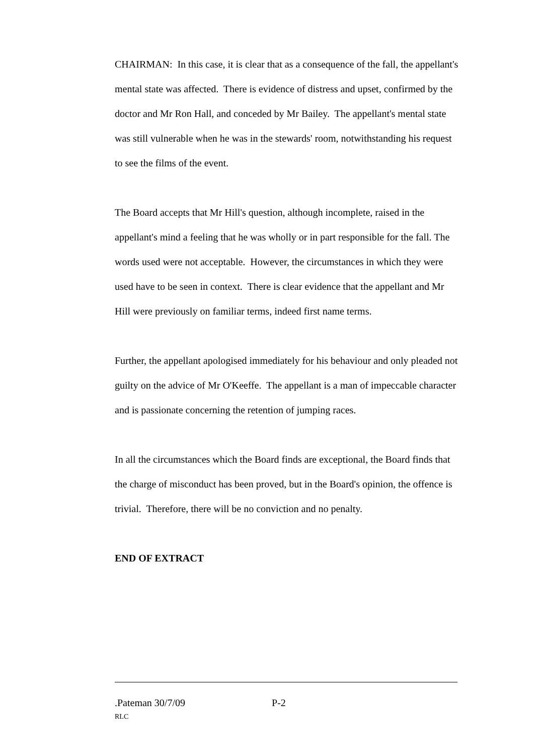CHAIRMAN: In this case, it is clear that as a consequence of the fall, the appellant's mental state was affected. There is evidence of distress and upset, confirmed by the doctor and Mr Ron Hall, and conceded by Mr Bailey. The appellant's mental state was still vulnerable when he was in the stewards' room, notwithstanding his request to see the films of the event.
The Board accepts that Mr Hill's question, although incomplete, raised in the appellant's mind a feeling that he was wholly or in part responsible for the fall. The words used were not acceptable. However, the circumstances in which they were used have to be seen in context. There is clear evidence that the appellant and Mr Hill were previously on familiar terms, indeed first name terms.
Further, the appellant apologised immediately for his behaviour and only pleaded not guilty on the advice of Mr O'Keeffe. The appellant is a man of impeccable character and is passionate concerning the retention of jumping races.
In all the circumstances which the Board finds are exceptional, the Board finds that the charge of misconduct has been proved, but in the Board's opinion, the offence is trivial. Therefore, there will be no conviction and no penalty.
END OF EXTRACT
.Pateman 30/7/09 P-2
RLC